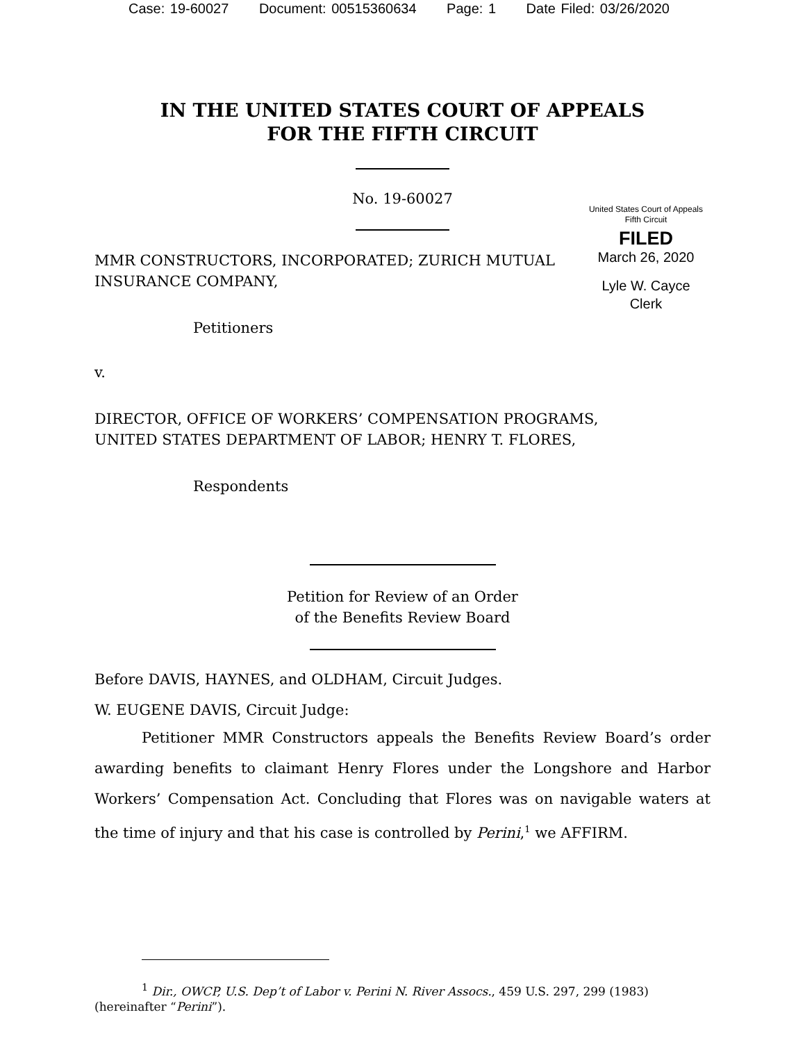Case: 19-60027 Document: 00515360634 Page: 1 Date Filed: 03/26/2020
IN THE UNITED STATES COURT OF APPEALS
FOR THE FIFTH CIRCUIT
United States Court of Appeals
Fifth Circuit
FILED
March 26, 2020
Lyle W. Cayce
Clerk
No. 19-60027
MMR CONSTRUCTORS, INCORPORATED; ZURICH MUTUAL
INSURANCE COMPANY,
Petitioners
v.
DIRECTOR, OFFICE OF WORKERS’ COMPENSATION PROGRAMS,
UNITED STATES DEPARTMENT OF LABOR; HENRY T. FLORES,
Respondents
Petition for Review of an Order
of the Benefits Review Board
Before DAVIS, HAYNES, and OLDHAM, Circuit Judges.
W. EUGENE DAVIS, Circuit Judge:
Petitioner MMR Constructors appeals the Benefits Review Board’s order awarding benefits to claimant Henry Flores under the Longshore and Harbor Workers’ Compensation Act. Concluding that Flores was on navigable waters at the time of injury and that his case is controlled by Perini,<sup>1</sup> we AFFIRM.
<sup>1</sup> Dir., OWCP, U.S. Dep’t of Labor v. Perini N. River Assocs., 459 U.S. 297, 299 (1983) (hereinafter “Perini”).